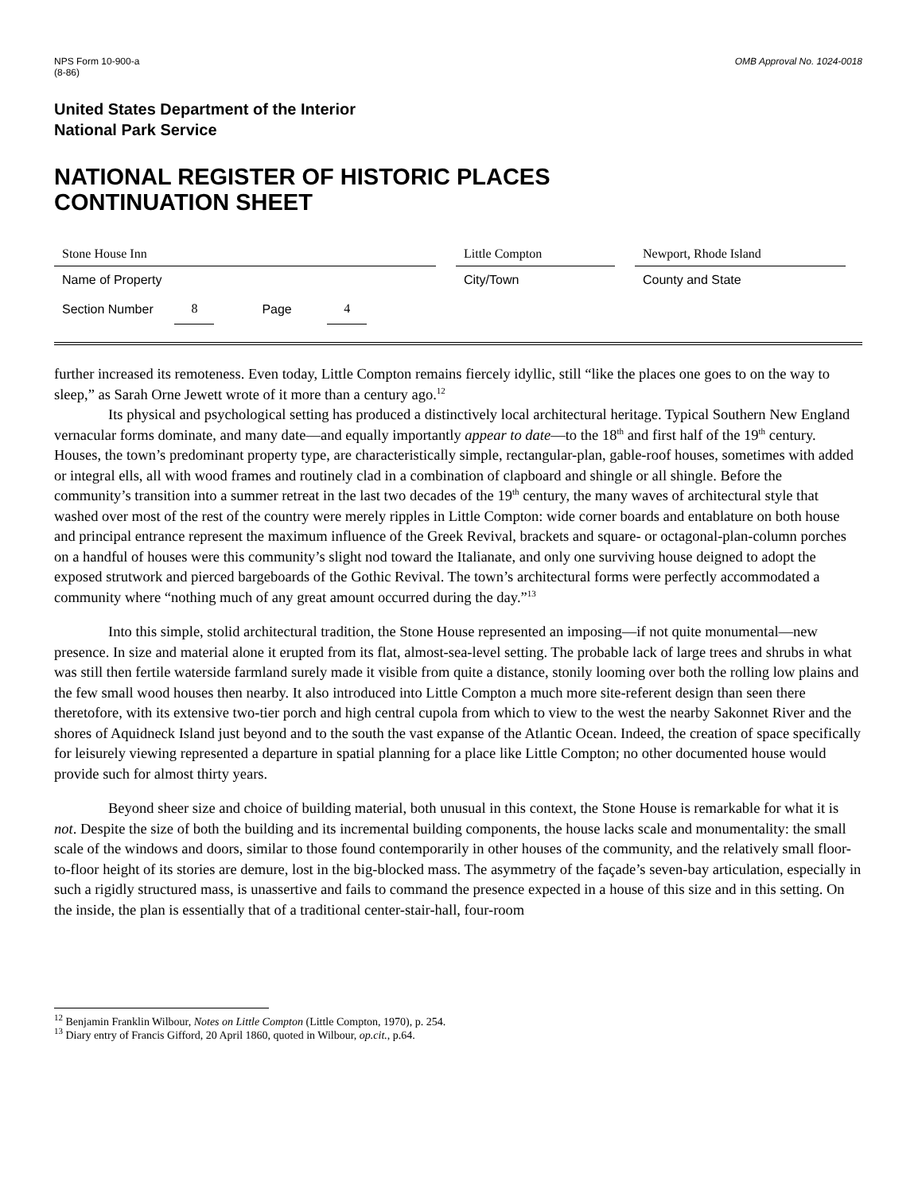NPS Form 10-900-a
(8-86)
OMB Approval No. 1024-0018
United States Department of the Interior
National Park Service
NATIONAL REGISTER OF HISTORIC PLACES
CONTINUATION SHEET
Stone House Inn Little Compton Newport, Rhode Island
Name of Property City/Town County and State
Section Number 8 Page 4
further increased its remoteness. Even today, Little Compton remains fiercely idyllic, still “like the places one goes to on the way to sleep,” as Sarah Orne Jewett wrote of it more than a century ago.<sup>12</sup>
Its physical and psychological setting has produced a distinctively local architectural heritage. Typical Southern New England vernacular forms dominate, and many date—and equally importantly appear to date—to the 18<sup>th</sup> and first half of the 19<sup>th</sup> century. Houses, the town’s predominant property type, are characteristically simple, rectangular-plan, gable-roof houses, sometimes with added or integral ells, all with wood frames and routinely clad in a combination of clapboard and shingle or all shingle. Before the community’s transition into a summer retreat in the last two decades of the 19<sup>th</sup> century, the many waves of architectural style that washed over most of the rest of the country were merely ripples in Little Compton: wide corner boards and entablature on both house and principal entrance represent the maximum influence of the Greek Revival, brackets and square- or octagonal-plan-column porches on a handful of houses were this community’s slight nod toward the Italianate, and only one surviving house deigned to adopt the exposed strutwork and pierced bargeboards of the Gothic Revival. The town’s architectural forms were perfectly accommodated a community where “nothing much of any great amount occurred during the day.”<sup>13</sup>
Into this simple, stolid architectural tradition, the Stone House represented an imposing—if not quite monumental—new presence. In size and material alone it erupted from its flat, almost-sea-level setting. The probable lack of large trees and shrubs in what was still then fertile waterside farmland surely made it visible from quite a distance, stonily looming over both the rolling low plains and the few small wood houses then nearby. It also introduced into Little Compton a much more site-referent design than seen there theretofore, with its extensive two-tier porch and high central cupola from which to view to the west the nearby Sakonnet River and the shores of Aquidneck Island just beyond and to the south the vast expanse of the Atlantic Ocean. Indeed, the creation of space specifically for leisurely viewing represented a departure in spatial planning for a place like Little Compton; no other documented house would provide such for almost thirty years.
Beyond sheer size and choice of building material, both unusual in this context, the Stone House is remarkable for what it is not. Despite the size of both the building and its incremental building components, the house lacks scale and monumentality: the small scale of the windows and doors, similar to those found contemporarily in other houses of the community, and the relatively small floor-to-floor height of its stories are demure, lost in the big-blocked mass. The asymmetry of the façade’s seven-bay articulation, especially in such a rigidly structured mass, is unassertive and fails to command the presence expected in a house of this size and in this setting. On the inside, the plan is essentially that of a traditional center-stair-hall, four-room
<sup>12</sup> Benjamin Franklin Wilbour, Notes on Little Compton (Little Compton, 1970), p. 254.
<sup>13</sup> Diary entry of Francis Gifford, 20 April 1860, quoted in Wilbour, op.cit., p.64.